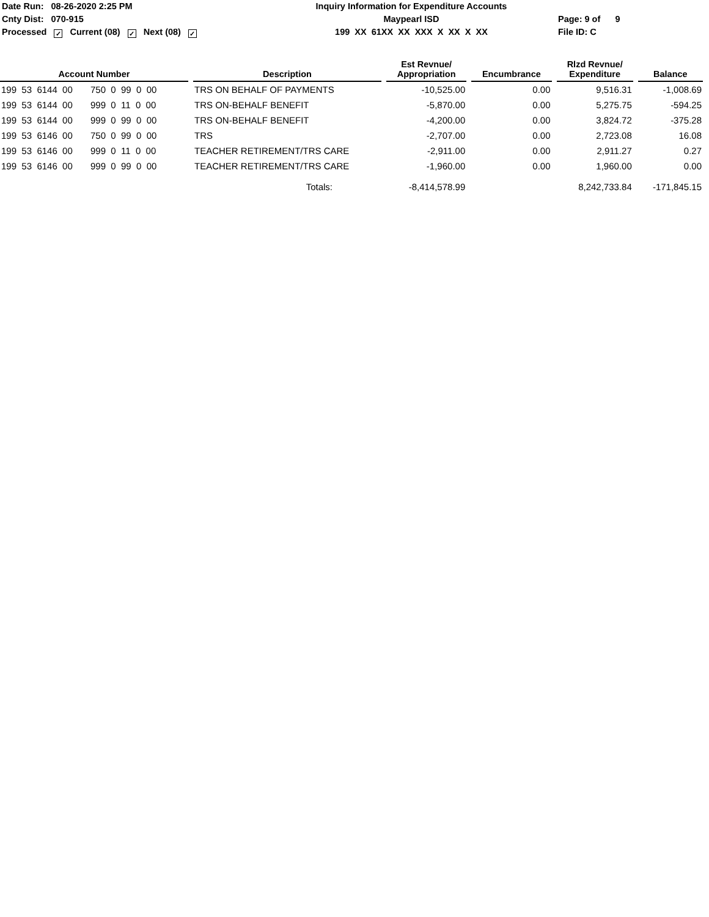Date Run: 08-26-2020 2:25 PM Inquiry Information for Expenditure Accounts
Cnty Dist: 070-915 Maypearl ISD Page: 9 of 9
Processed ✓ Current (08) ✓ Next (08) ✓
199 XX 61XX XX XXX X XX X XX File ID: C
| Account Number | | Description | | Est Revnue/ Appropriation | | Encumbrance | | Rlzd Revnue/ Expenditure | | Balance |
| --- | --- | --- | --- | --- | --- | --- | --- | --- | --- | --- |
| 199 53 6144 00 750 0 99 0 00 | | TRS ON BEHALF OF PAYMENTS | | -10,525.00 | | 0.00 | | 9,516.31 | | -1,008.69 |
| 199 53 6144 00 999 0 11 0 00 | | TRS ON-BEHALF BENEFIT | | -5,870.00 | | 0.00 | | 5,275.75 | | -594.25 |
| 199 53 6144 00 999 0 99 0 00 | | TRS ON-BEHALF BENEFIT | | -4,200.00 | | 0.00 | | 3,824.72 | | -375.28 |
| 199 53 6146 00 750 0 99 0 00 | | TRS | | -2,707.00 | | 0.00 | | 2,723.08 | | 16.08 |
| 199 53 6146 00 999 0 11 0 00 | | TEACHER RETIREMENT/TRS CARE | | -2,911.00 | | 0.00 | | 2,911.27 | | 0.27 |
| 199 53 6146 00 999 0 99 0 00 | | TEACHER RETIREMENT/TRS CARE | | -1,960.00 | | 0.00 | | 1,960.00 | | 0.00 |
| | | Totals: | | -8,414,578.99 | | | | 8,242,733.84 | | -171,845.15 |